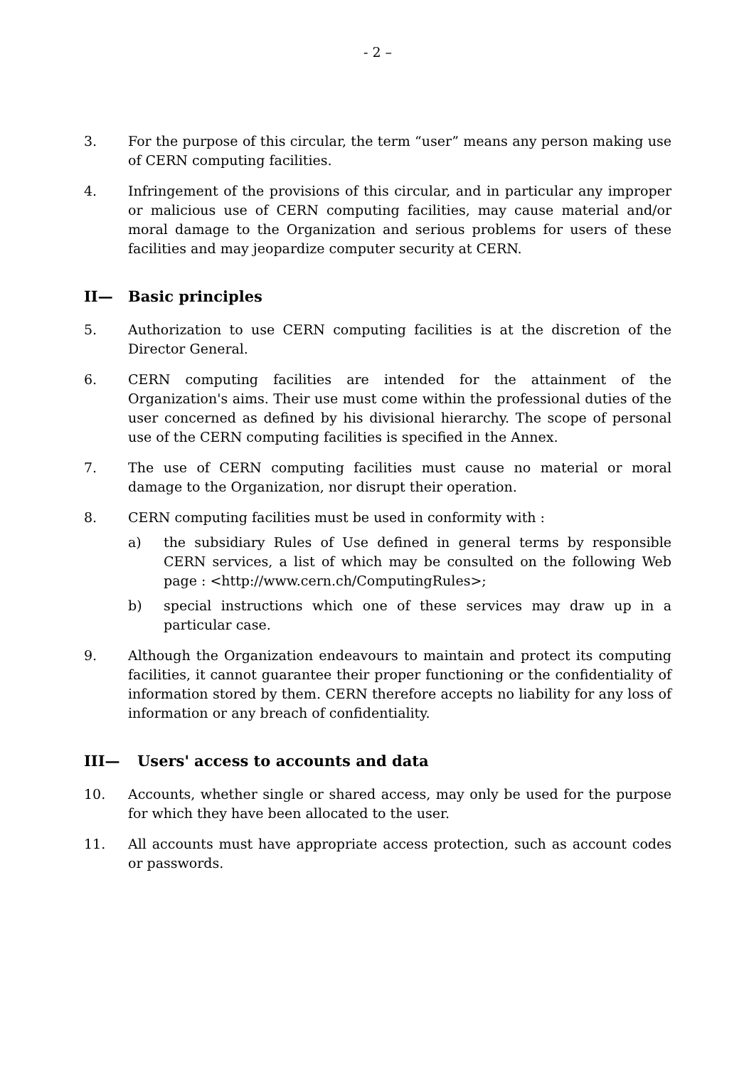- 2 –
3. For the purpose of this circular, the term “user” means any person making use of CERN computing facilities.
4. Infringement of the provisions of this circular, and in particular any improper or malicious use of CERN computing facilities, may cause material and/or moral damage to the Organization and serious problems for users of these facilities and may jeopardize computer security at CERN.
II— Basic principles
5. Authorization to use CERN computing facilities is at the discretion of the Director General.
6. CERN computing facilities are intended for the attainment of the Organization's aims. Their use must come within the professional duties of the user concerned as defined by his divisional hierarchy. The scope of personal use of the CERN computing facilities is specified in the Annex.
7. The use of CERN computing facilities must cause no material or moral damage to the Organization, nor disrupt their operation.
8. CERN computing facilities must be used in conformity with :
a) the subsidiary Rules of Use defined in general terms by responsible CERN services, a list of which may be consulted on the following Web page : <http://www.cern.ch/ComputingRules>;
b) special instructions which one of these services may draw up in a particular case.
9. Although the Organization endeavours to maintain and protect its computing facilities, it cannot guarantee their proper functioning or the confidentiality of information stored by them. CERN therefore accepts no liability for any loss of information or any breach of confidentiality.
III— Users' access to accounts and data
10. Accounts, whether single or shared access, may only be used for the purpose for which they have been allocated to the user.
11. All accounts must have appropriate access protection, such as account codes or passwords.